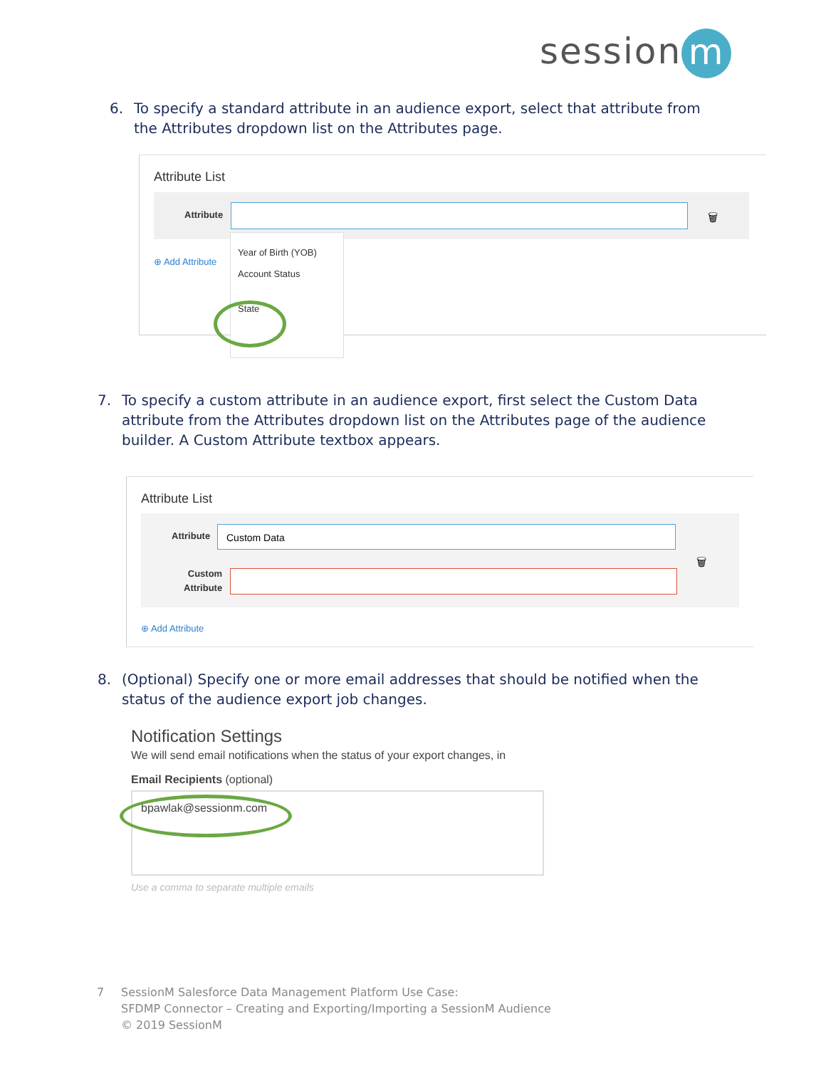session m
6. To specify a standard attribute in an audience export, select that attribute from the Attributes dropdown list on the Attributes page.
Attribute List
Attribute 🗑
⊕ Add Attribute
Year of Birth (YOB)
Account Status
State
7. To specify a custom attribute in an audience export, first select the Custom Data attribute from the Attributes dropdown list on the Attributes page of the audience builder. A Custom Attribute textbox appears.
Attribute List
Attribute
Custom Data
Custom
Attribute
🗑
⊕ Add Attribute
8. (Optional) Specify one or more email addresses that should be notified when the status of the audience export job changes.
Notification Settings
We will send email notifications when the status of your export changes, in
Email Recipients (optional)
bpawlak@sessionm.com
Use a comma to separate multiple emails
7 SessionM Salesforce Data Management Platform Use Case:
SFDMP Connector – Creating and Exporting/Importing a SessionM Audience
© 2019 SessionM